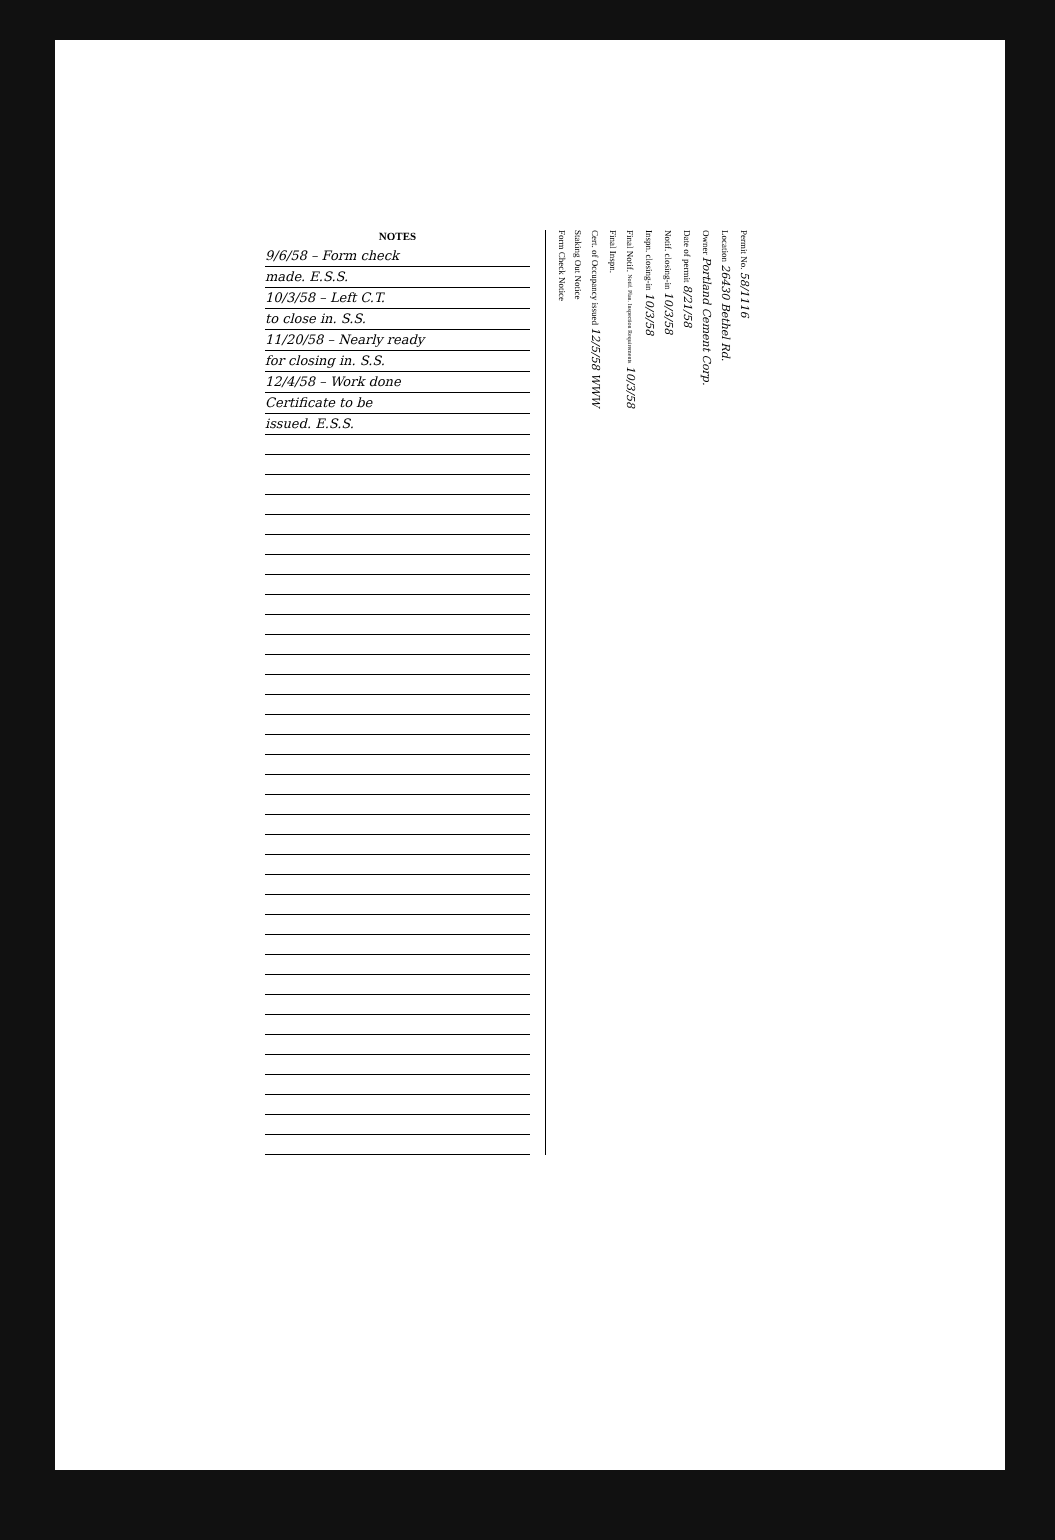NOTES
9/6/58 – Form check
made. E.S.S.
10/3/58 – Left C.T.
to close in. S.S.
11/20/58 – Nearly ready
for closing in. S.S.
12/4/58 – Work done
Certificate to be
issued. E.S.S.
Permit No. 58/1116
Location 26430 Bethel Rd.
Owner Portland Cement Corp.
Date of permit 8/21/58
Notif. closing-in 10/3/58
Inspn. closing-in 10/3/58
Final Notif. Notif. Plan. Inspection Requirements 10/3/58
Final Inspn.
Cert. of Occupancy issued 12/5/58 WWW
Staking Out Notice
Form Check Notice